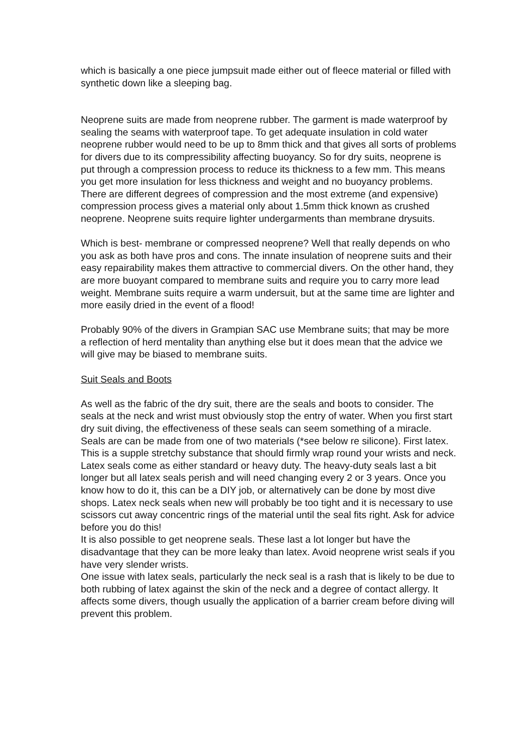which is basically a one piece jumpsuit made either out of fleece material or filled with synthetic down like a sleeping bag.
Neoprene suits are made from neoprene rubber. The garment is made waterproof by sealing the seams with waterproof tape. To get adequate insulation in cold water neoprene rubber would need to be up to 8mm thick and that gives all sorts of problems for divers due to its compressibility affecting buoyancy. So for dry suits, neoprene is put through a compression process to reduce its thickness to a few mm. This means you get more insulation for less thickness and weight and no buoyancy problems. There are different degrees of compression and the most extreme (and expensive) compression process gives a material only about 1.5mm thick known as crushed neoprene. Neoprene suits require lighter undergarments than membrane drysuits.
Which is best- membrane or compressed neoprene? Well that really depends on who you ask as both have pros and cons. The innate insulation of neoprene suits and their easy repairability makes them attractive to commercial divers. On the other hand, they are more buoyant compared to membrane suits and require you to carry more lead weight. Membrane suits require a warm undersuit, but at the same time are lighter and more easily dried in the event of a flood!
Probably 90% of the divers in Grampian SAC use Membrane suits; that may be more a reflection of herd mentality than anything else but it does mean that the advice we will give may be biased to membrane suits.
Suit Seals and Boots
As well as the fabric of the dry suit, there are the seals and boots to consider. The seals at the neck and wrist must obviously stop the entry of water. When you first start dry suit diving, the effectiveness of these seals can seem something of a miracle. Seals are can be made from one of two materials (*see below re silicone). First latex. This is a supple stretchy substance that should firmly wrap round your wrists and neck. Latex seals come as either standard or heavy duty. The heavy-duty seals last a bit longer but all latex seals perish and will need changing every 2 or 3 years. Once you know how to do it, this can be a DIY job, or alternatively can be done by most dive shops. Latex neck seals when new will probably be too tight and it is necessary to use scissors cut away concentric rings of the material until the seal fits right. Ask for advice before you do this!
It is also possible to get neoprene seals. These last a lot longer but have the disadvantage that they can be more leaky than latex. Avoid neoprene wrist seals if you have very slender wrists.
One issue with latex seals, particularly the neck seal is a rash that is likely to be due to both rubbing of latex against the skin of the neck and a degree of contact allergy. It affects some divers, though usually the application of a barrier cream before diving will prevent this problem.